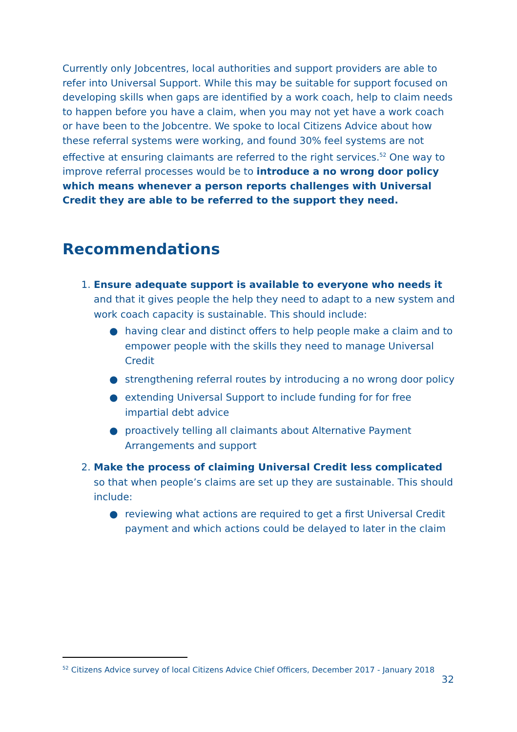Currently only Jobcentres, local authorities and support providers are able to refer into Universal Support. While this may be suitable for support focused on developing skills when gaps are identified by a work coach, help to claim needs to happen before you have a claim, when you may not yet have a work coach or have been to the Jobcentre. We spoke to local Citizens Advice about how these referral systems were working, and found 30% feel systems are not effective at ensuring claimants are referred to the right services.<sup>52</sup> One way to improve referral processes would be to introduce a no wrong door policy which means whenever a person reports challenges with Universal Credit they are able to be referred to the support they need.
Recommendations
1. Ensure adequate support is available to everyone who needs it and that it gives people the help they need to adapt to a new system and work coach capacity is sustainable. This should include:
● having clear and distinct offers to help people make a claim and to empower people with the skills they need to manage Universal Credit
● strengthening referral routes by introducing a no wrong door policy
● extending Universal Support to include funding for for free impartial debt advice
● proactively telling all claimants about Alternative Payment Arrangements and support
2. Make the process of claiming Universal Credit less complicated so that when people’s claims are set up they are sustainable. This should include:
● reviewing what actions are required to get a first Universal Credit payment and which actions could be delayed to later in the claim
<sup>52</sup> Citizens Advice survey of local Citizens Advice Chief Officers, December 2017 - January 2018
32